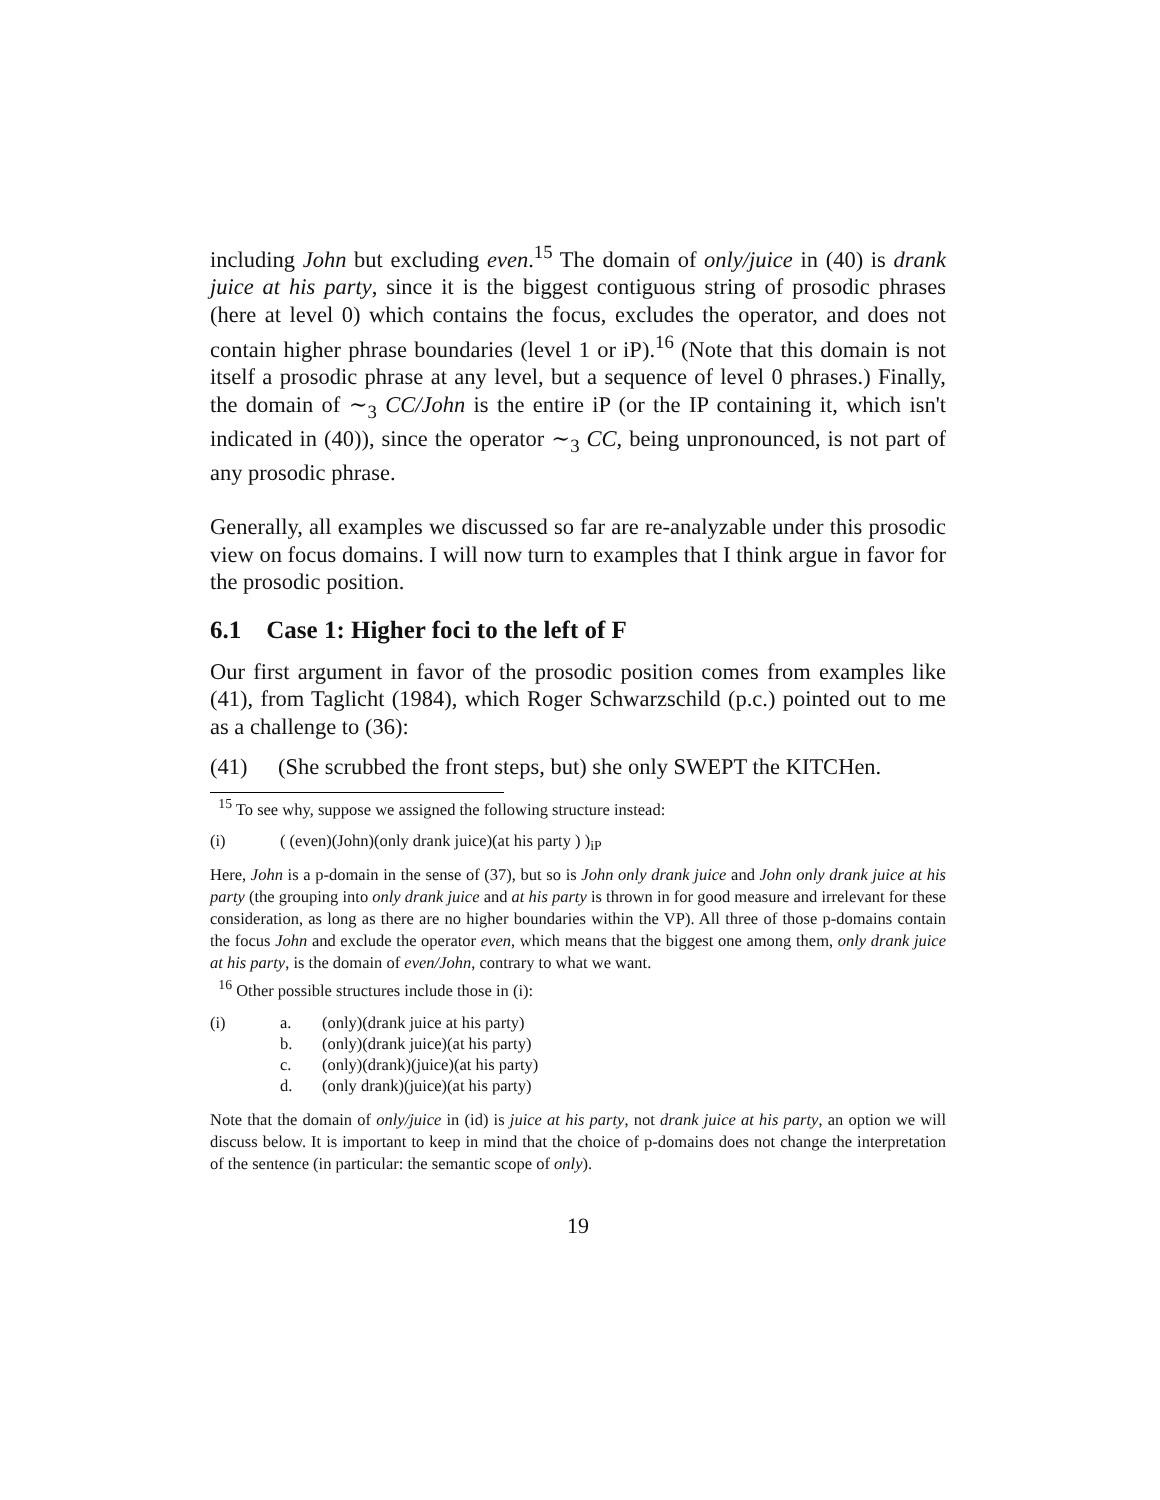including John but excluding even.<sup>15</sup> The domain of only/juice in (40) is drank juice at his party, since it is the biggest contiguous string of prosodic phrases (here at level 0) which contains the focus, excludes the operator, and does not contain higher phrase boundaries (level 1 or iP).<sup>16</sup> (Note that this domain is not itself a prosodic phrase at any level, but a sequence of level 0 phrases.) Finally, the domain of ∼<sub>3</sub> CC/John is the entire iP (or the IP containing it, which isn't indicated in (40)), since the operator ∼<sub>3</sub> CC, being unpronounced, is not part of any prosodic phrase.
Generally, all examples we discussed so far are re-analyzable under this prosodic view on focus domains. I will now turn to examples that I think argue in favor for the prosodic position.
6.1 Case 1: Higher foci to the left of F
Our first argument in favor of the prosodic position comes from examples like (41), from Taglicht (1984), which Roger Schwarzschild (p.c.) pointed out to me as a challenge to (36):
(41) (She scrubbed the front steps, but) she only SWEPT the KITCHen.
<sup>15</sup> To see why, suppose we assigned the following structure instead:
(i) ( (even)(John)(only drank juice)(at his party ) )<sub>iP</sub>
Here, John is a p-domain in the sense of (37), but so is John only drank juice and John only drank juice at his party (the grouping into only drank juice and at his party is thrown in for good measure and irrelevant for these consideration, as long as there are no higher boundaries within the VP). All three of those p-domains contain the focus John and exclude the operator even, which means that the biggest one among them, only drank juice at his party, is the domain of even/John, contrary to what we want.
<sup>16</sup> Other possible structures include those in (i):
| (i) | a. | (only)(drank juice at his party) |
| | b. | (only)(drank juice)(at his party) |
| | c. | (only)(drank)(juice)(at his party) |
| | d. | (only drank)(juice)(at his party) |
Note that the domain of only/juice in (id) is juice at his party, not drank juice at his party, an option we will discuss below. It is important to keep in mind that the choice of p-domains does not change the interpretation of the sentence (in particular: the semantic scope of only).
19